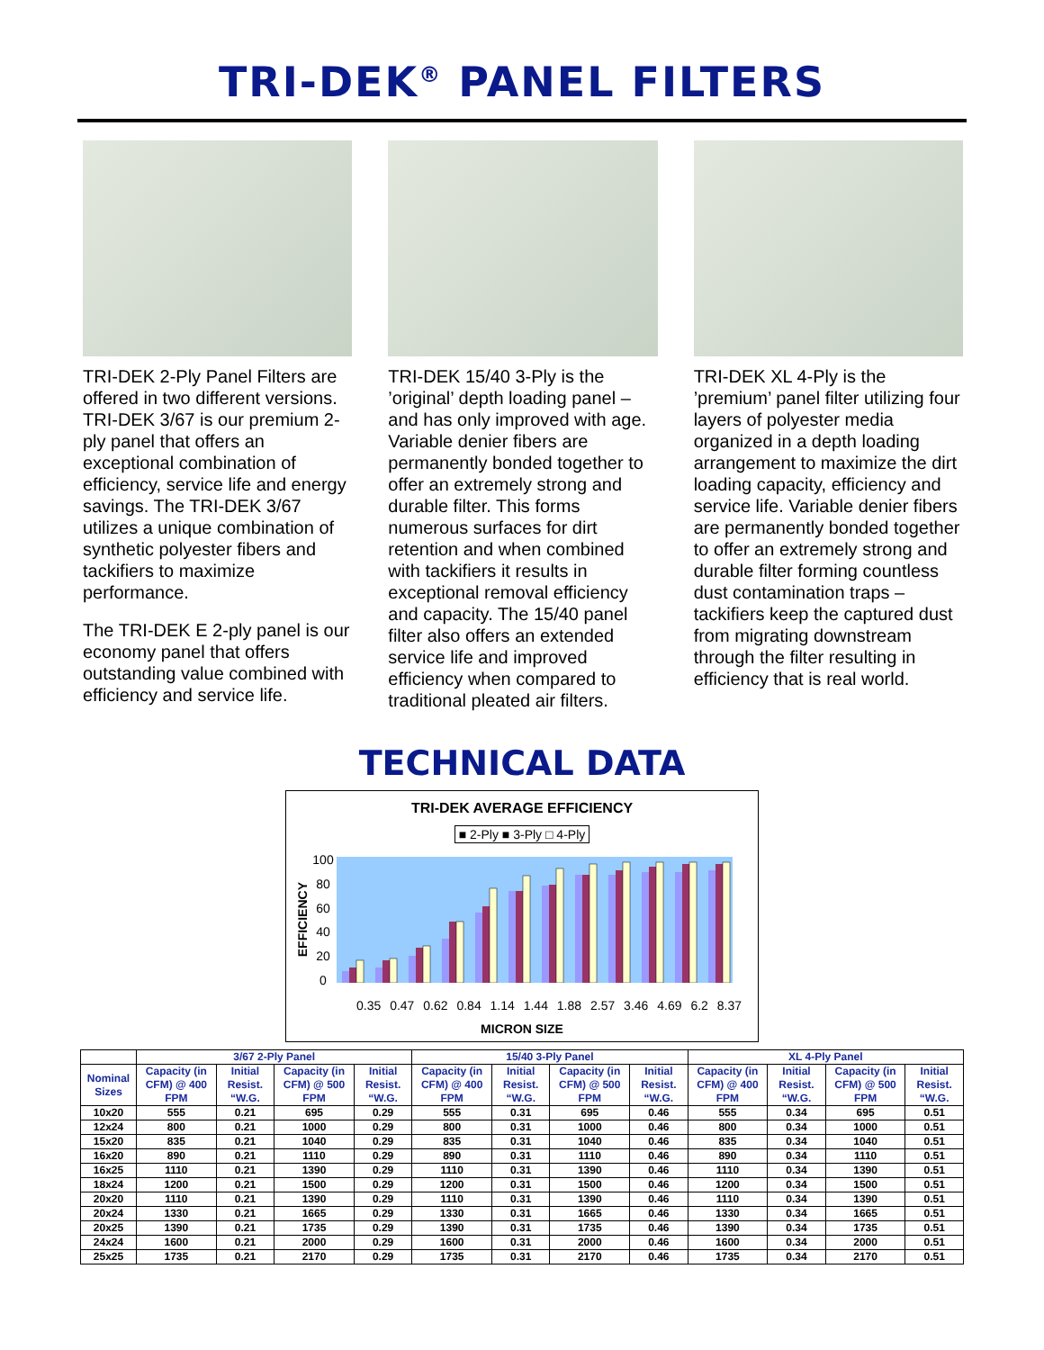TRI-DEK<sup>®</sup> PANEL FILTERS
TRI-DEK 2-Ply Panel Filters are offered in two different versions. TRI-DEK 3/67 is our premium 2-ply panel that offers an exceptional combination of efficiency, service life and energy savings. The TRI-DEK 3/67 utilizes a unique combination of synthetic polyester fibers and tackifiers to maximize performance.
The TRI-DEK E 2-ply panel is our economy panel that offers outstanding value combined with efficiency and service life.
TRI-DEK 15/40 3-Ply is the ’original’ depth loading panel – and has only improved with age. Variable denier fibers are permanently bonded together to offer an extremely strong and durable filter. This forms numerous surfaces for dirt retention and when combined with tackifiers it results in exceptional removal efficiency and capacity. The 15/40 panel filter also offers an extended service life and improved efficiency when compared to traditional pleated air filters.
TRI-DEK XL 4-Ply is the ’premium’ panel filter utilizing four layers of polyester media organized in a depth loading arrangement to maximize the dirt loading capacity, efficiency and service life. Variable denier fibers are permanently bonded together to offer an extremely strong and durable filter forming countless dust contamination traps – tackifiers keep the captured dust from migrating downstream through the filter resulting in efficiency that is real world.
TECHNICAL DATA
TRI-DEK AVERAGE EFFICIENCY
■ 2-Ply ■ 3-Ply □ 4-Ply
EFFICIENCY
100
80
60
40
20
0
0.35 0.47 0.62 0.84 1.14 1.44 1.88 2.57 3.46 4.69 6.2 8.37
MICRON SIZE
| | 3/67 2-Ply Panel | | | | 15/40 3-Ply Panel | | | | XL 4-Ply Panel | | | |
| --- | --- | --- | --- | --- | --- | --- | --- | --- | --- | --- | --- | --- |
| Nominal Sizes | Capacity (in CFM) @ 400 FPM | Initial Resist. “W.G. | Capacity (in CFM) @ 500 FPM | Initial Resist. “W.G. | Capacity (in CFM) @ 400 FPM | Initial Resist. “W.G. | Capacity (in CFM) @ 500 FPM | Initial Resist. “W.G. | Capacity (in CFM) @ 400 FPM | Initial Resist. “W.G. | Capacity (in CFM) @ 500 FPM | Initial Resist. “W.G. |
| 10x20 | 555 | 0.21 | 695 | 0.29 | 555 | 0.31 | 695 | 0.46 | 555 | 0.34 | 695 | 0.51 |
| 12x24 | 800 | 0.21 | 1000 | 0.29 | 800 | 0.31 | 1000 | 0.46 | 800 | 0.34 | 1000 | 0.51 |
| 15x20 | 835 | 0.21 | 1040 | 0.29 | 835 | 0.31 | 1040 | 0.46 | 835 | 0.34 | 1040 | 0.51 |
| 16x20 | 890 | 0.21 | 1110 | 0.29 | 890 | 0.31 | 1110 | 0.46 | 890 | 0.34 | 1110 | 0.51 |
| 16x25 | 1110 | 0.21 | 1390 | 0.29 | 1110 | 0.31 | 1390 | 0.46 | 1110 | 0.34 | 1390 | 0.51 |
| 18x24 | 1200 | 0.21 | 1500 | 0.29 | 1200 | 0.31 | 1500 | 0.46 | 1200 | 0.34 | 1500 | 0.51 |
| 20x20 | 1110 | 0.21 | 1390 | 0.29 | 1110 | 0.31 | 1390 | 0.46 | 1110 | 0.34 | 1390 | 0.51 |
| 20x24 | 1330 | 0.21 | 1665 | 0.29 | 1330 | 0.31 | 1665 | 0.46 | 1330 | 0.34 | 1665 | 0.51 |
| 20x25 | 1390 | 0.21 | 1735 | 0.29 | 1390 | 0.31 | 1735 | 0.46 | 1390 | 0.34 | 1735 | 0.51 |
| 24x24 | 1600 | 0.21 | 2000 | 0.29 | 1600 | 0.31 | 2000 | 0.46 | 1600 | 0.34 | 2000 | 0.51 |
| 25x25 | 1735 | 0.21 | 2170 | 0.29 | 1735 | 0.31 | 2170 | 0.46 | 1735 | 0.34 | 2170 | 0.51 |